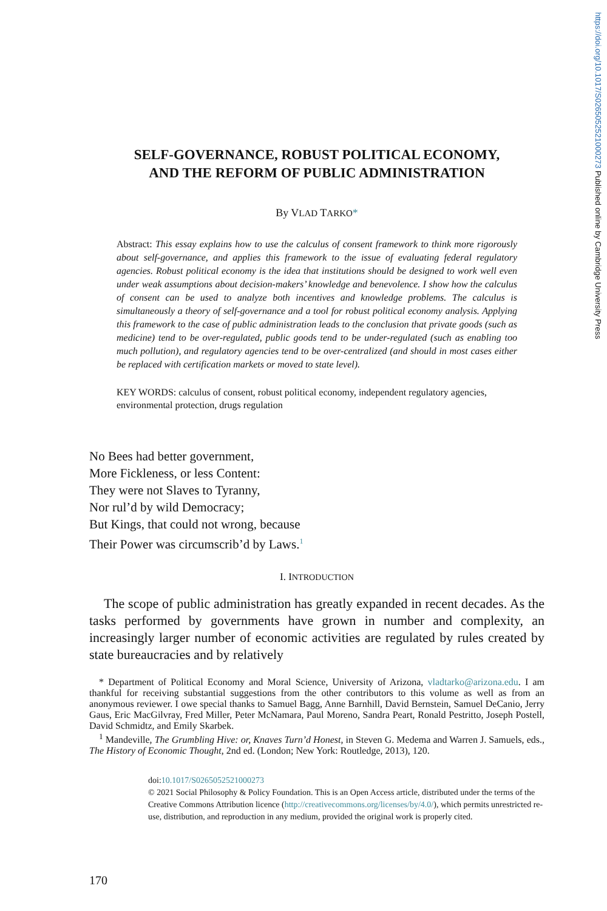https://doi.org/10.1017/S0265052521000273 Published online by Cambridge University Press
SELF-GOVERNANCE, ROBUST POLITICAL ECONOMY,
AND THE REFORM OF PUBLIC ADMINISTRATION
By VLAD TARKO*
Abstract: This essay explains how to use the calculus of consent framework to think more rigorously about self-governance, and applies this framework to the issue of evaluating federal regulatory agencies. Robust political economy is the idea that institutions should be designed to work well even under weak assumptions about decision-makers’ knowledge and benevolence. I show how the calculus of consent can be used to analyze both incentives and knowledge problems. The calculus is simultaneously a theory of self-governance and a tool for robust political economy analysis. Applying this framework to the case of public administration leads to the conclusion that private goods (such as medicine) tend to be over-regulated, public goods tend to be under-regulated (such as enabling too much pollution), and regulatory agencies tend to be over-centralized (and should in most cases either be replaced with certification markets or moved to state level).
KEY WORDS: calculus of consent, robust political economy, independent regulatory agencies, environmental protection, drugs regulation
No Bees had better government,
More Fickleness, or less Content:
They were not Slaves to Tyranny,
Nor rul’d by wild Democracy;
But Kings, that could not wrong, because
Their Power was circumscrib’d by Laws.<sup>1</sup>
I. INTRODUCTION
The scope of public administration has greatly expanded in recent decades. As the tasks performed by governments have grown in number and complexity, an increasingly larger number of economic activities are regulated by rules created by state bureaucracies and by relatively
* Department of Political Economy and Moral Science, University of Arizona, vladtarko@arizona.edu. I am thankful for receiving substantial suggestions from the other contributors to this volume as well as from an anonymous reviewer. I owe special thanks to Samuel Bagg, Anne Barnhill, David Bernstein, Samuel DeCanio, Jerry Gaus, Eric MacGilvray, Fred Miller, Peter McNamara, Paul Moreno, Sandra Peart, Ronald Pestritto, Joseph Postell, David Schmidtz, and Emily Skarbek.
<sup>1</sup> Mandeville, The Grumbling Hive: or, Knaves Turn’d Honest, in Steven G. Medema and Warren J. Samuels, eds., The History of Economic Thought, 2nd ed. (London; New York: Routledge, 2013), 120.
doi:10.1017/S0265052521000273
© 2021 Social Philosophy & Policy Foundation. This is an Open Access article, distributed under the terms of the Creative Commons Attribution licence (http://creativecommons.org/licenses/by/4.0/), which permits unrestricted re-use, distribution, and reproduction in any medium, provided the original work is properly cited.
170